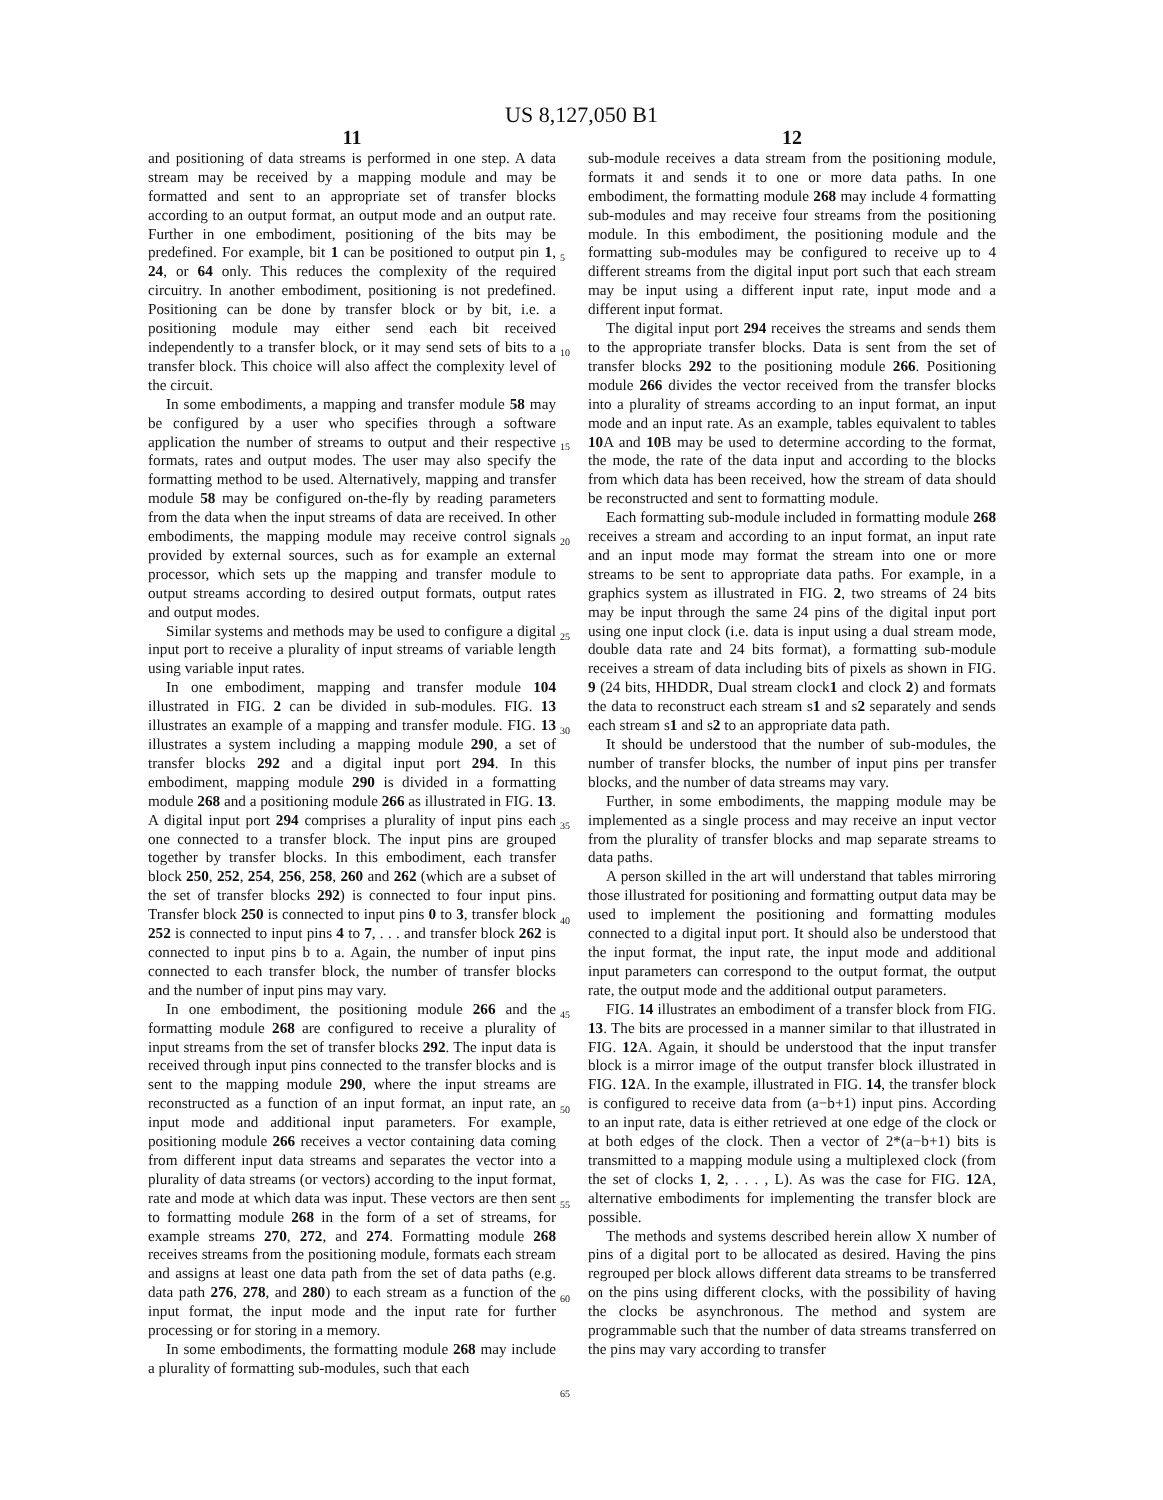US 8,127,050 B1
11
and positioning of data streams is performed in one step. A data stream may be received by a mapping module and may be formatted and sent to an appropriate set of transfer blocks according to an output format, an output mode and an output rate. Further in one embodiment, positioning of the bits may be predefined. For example, bit 1 can be positioned to output pin 1, 24, or 64 only. This reduces the complexity of the required circuitry. In another embodiment, positioning is not predefined. Positioning can be done by transfer block or by bit, i.e. a positioning module may either send each bit received independently to a transfer block, or it may send sets of bits to a transfer block. This choice will also affect the complexity level of the circuit.
In some embodiments, a mapping and transfer module 58 may be configured by a user who specifies through a software application the number of streams to output and their respective formats, rates and output modes. The user may also specify the formatting method to be used. Alternatively, mapping and transfer module 58 may be configured on-the-fly by reading parameters from the data when the input streams of data are received. In other embodiments, the mapping module may receive control signals provided by external sources, such as for example an external processor, which sets up the mapping and transfer module to output streams according to desired output formats, output rates and output modes.
Similar systems and methods may be used to configure a digital input port to receive a plurality of input streams of variable length using variable input rates.
In one embodiment, mapping and transfer module 104 illustrated in FIG. 2 can be divided in sub-modules. FIG. 13 illustrates an example of a mapping and transfer module. FIG. 13 illustrates a system including a mapping module 290, a set of transfer blocks 292 and a digital input port 294. In this embodiment, mapping module 290 is divided in a formatting module 268 and a positioning module 266 as illustrated in FIG. 13. A digital input port 294 comprises a plurality of input pins each one connected to a transfer block. The input pins are grouped together by transfer blocks. In this embodiment, each transfer block 250, 252, 254, 256, 258, 260 and 262 (which are a subset of the set of transfer blocks 292) is connected to four input pins. Transfer block 250 is connected to input pins 0 to 3, transfer block 252 is connected to input pins 4 to 7, . . . and transfer block 262 is connected to input pins b to a. Again, the number of input pins connected to each transfer block, the number of transfer blocks and the number of input pins may vary.
In one embodiment, the positioning module 266 and the formatting module 268 are configured to receive a plurality of input streams from the set of transfer blocks 292. The input data is received through input pins connected to the transfer blocks and is sent to the mapping module 290, where the input streams are reconstructed as a function of an input format, an input rate, an input mode and additional input parameters. For example, positioning module 266 receives a vector containing data coming from different input data streams and separates the vector into a plurality of data streams (or vectors) according to the input format, rate and mode at which data was input. These vectors are then sent to formatting module 268 in the form of a set of streams, for example streams 270, 272, and 274. Formatting module 268 receives streams from the positioning module, formats each stream and assigns at least one data path from the set of data paths (e.g. data path 276, 278, and 280) to each stream as a function of the input format, the input mode and the input rate for further processing or for storing in a memory.
In some embodiments, the formatting module 268 may include a plurality of formatting sub-modules, such that each
5
10
15
20
25
30
35
40
45
50
55
60
65
12
sub-module receives a data stream from the positioning module, formats it and sends it to one or more data paths. In one embodiment, the formatting module 268 may include 4 formatting sub-modules and may receive four streams from the positioning module. In this embodiment, the positioning module and the formatting sub-modules may be configured to receive up to 4 different streams from the digital input port such that each stream may be input using a different input rate, input mode and a different input format.
The digital input port 294 receives the streams and sends them to the appropriate transfer blocks. Data is sent from the set of transfer blocks 292 to the positioning module 266. Positioning module 266 divides the vector received from the transfer blocks into a plurality of streams according to an input format, an input mode and an input rate. As an example, tables equivalent to tables 10 A and 10 B may be used to determine according to the format, the mode, the rate of the data input and according to the blocks from which data has been received, how the stream of data should be reconstructed and sent to formatting module.
Each formatting sub-module included in formatting module 268 receives a stream and according to an input format, an input rate and an input mode may format the stream into one or more streams to be sent to appropriate data paths. For example, in a graphics system as illustrated in FIG. 2, two streams of 24 bits may be input through the same 24 pins of the digital input port using one input clock (i.e. data is input using a dual stream mode, double data rate and 24 bits format), a formatting sub-module receives a stream of data including bits of pixels as shown in FIG. 9 (24 bits, HHDDR, Dual stream clock1 and clock 2) and formats the data to reconstruct each stream s1 and s2 separately and sends each stream s1 and s2 to an appropriate data path.
It should be understood that the number of sub-modules, the number of transfer blocks, the number of input pins per transfer blocks, and the number of data streams may vary.
Further, in some embodiments, the mapping module may be implemented as a single process and may receive an input vector from the plurality of transfer blocks and map separate streams to data paths.
A person skilled in the art will understand that tables mirroring those illustrated for positioning and formatting output data may be used to implement the positioning and formatting modules connected to a digital input port. It should also be understood that the input format, the input rate, the input mode and additional input parameters can correspond to the output format, the output rate, the output mode and the additional output parameters.
FIG. 14 illustrates an embodiment of a transfer block from FIG. 13. The bits are processed in a manner similar to that illustrated in FIG. 12 A. Again, it should be understood that the input transfer block is a mirror image of the output transfer block illustrated in FIG. 12 A. In the example, illustrated in FIG. 14, the transfer block is configured to receive data from (a−b+1) input pins. According to an input rate, data is either retrieved at one edge of the clock or at both edges of the clock. Then a vector of 2*(a−b+1) bits is transmitted to a mapping module using a multiplexed clock (from the set of clocks 1, 2, . . . , L). As was the case for FIG. 12 A, alternative embodiments for implementing the transfer block are possible.
The methods and systems described herein allow X number of pins of a digital port to be allocated as desired. Having the pins regrouped per block allows different data streams to be transferred on the pins using different clocks, with the possibility of having the clocks be asynchronous. The method and system are programmable such that the number of data streams transferred on the pins may vary according to transfer